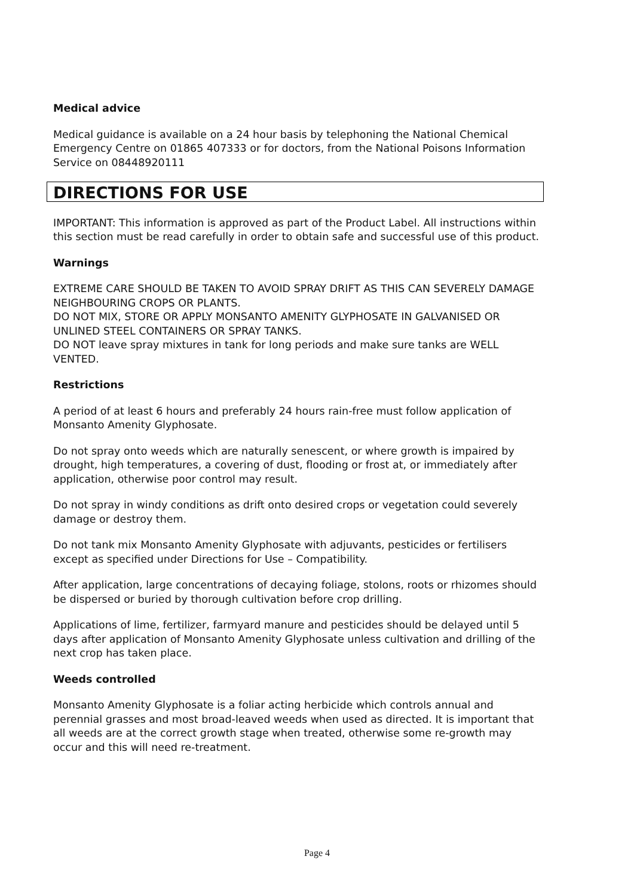Medical advice
Medical guidance is available on a 24 hour basis by telephoning the National Chemical Emergency Centre on 01865 407333 or for doctors, from the National Poisons Information Service on 08448920111
DIRECTIONS FOR USE
IMPORTANT: This information is approved as part of the Product Label. All instructions within this section must be read carefully in order to obtain safe and successful use of this product.
Warnings
EXTREME CARE SHOULD BE TAKEN TO AVOID SPRAY DRIFT AS THIS CAN SEVERELY DAMAGE NEIGHBOURING CROPS OR PLANTS.
DO NOT MIX, STORE OR APPLY MONSANTO AMENITY GLYPHOSATE IN GALVANISED OR UNLINED STEEL CONTAINERS OR SPRAY TANKS.
DO NOT leave spray mixtures in tank for long periods and make sure tanks are WELL VENTED.
Restrictions
A period of at least 6 hours and preferably 24 hours rain-free must follow application of Monsanto Amenity Glyphosate.
Do not spray onto weeds which are naturally senescent, or where growth is impaired by drought, high temperatures, a covering of dust, flooding or frost at, or immediately after application, otherwise poor control may result.
Do not spray in windy conditions as drift onto desired crops or vegetation could severely damage or destroy them.
Do not tank mix Monsanto Amenity Glyphosate with adjuvants, pesticides or fertilisers except as specified under Directions for Use – Compatibility.
After application, large concentrations of decaying foliage, stolons, roots or rhizomes should be dispersed or buried by thorough cultivation before crop drilling.
Applications of lime, fertilizer, farmyard manure and pesticides should be delayed until 5 days after application of Monsanto Amenity Glyphosate unless cultivation and drilling of the next crop has taken place.
Weeds controlled
Monsanto Amenity Glyphosate is a foliar acting herbicide which controls annual and perennial grasses and most broad-leaved weeds when used as directed. It is important that all weeds are at the correct growth stage when treated, otherwise some re-growth may occur and this will need re-treatment.
Page 4